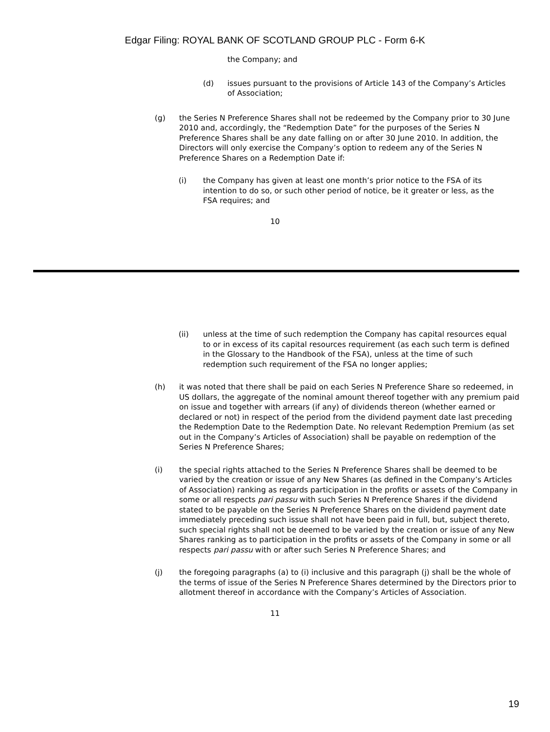Edgar Filing: ROYAL BANK OF SCOTLAND GROUP PLC - Form 6-K
the Company; and
(d) issues pursuant to the provisions of Article 143 of the Company’s Articles of Association;
(g) the Series N Preference Shares shall not be redeemed by the Company prior to 30 June 2010 and, accordingly, the “Redemption Date” for the purposes of the Series N Preference Shares shall be any date falling on or after 30 June 2010. In addition, the Directors will only exercise the Company’s option to redeem any of the Series N Preference Shares on a Redemption Date if:
(i) the Company has given at least one month’s prior notice to the FSA of its intention to do so, or such other period of notice, be it greater or less, as the FSA requires; and
10
(ii) unless at the time of such redemption the Company has capital resources equal to or in excess of its capital resources requirement (as each such term is defined in the Glossary to the Handbook of the FSA), unless at the time of such redemption such requirement of the FSA no longer applies;
(h) it was noted that there shall be paid on each Series N Preference Share so redeemed, in US dollars, the aggregate of the nominal amount thereof together with any premium paid on issue and together with arrears (if any) of dividends thereon (whether earned or declared or not) in respect of the period from the dividend payment date last preceding the Redemption Date to the Redemption Date. No relevant Redemption Premium (as set out in the Company’s Articles of Association) shall be payable on redemption of the Series N Preference Shares;
(i) the special rights attached to the Series N Preference Shares shall be deemed to be varied by the creation or issue of any New Shares (as defined in the Company’s Articles of Association) ranking as regards participation in the profits or assets of the Company in some or all respects pari passu with such Series N Preference Shares if the dividend stated to be payable on the Series N Preference Shares on the dividend payment date immediately preceding such issue shall not have been paid in full, but, subject thereto, such special rights shall not be deemed to be varied by the creation or issue of any New Shares ranking as to participation in the profits or assets of the Company in some or all respects pari passu with or after such Series N Preference Shares; and
(j) the foregoing paragraphs (a) to (i) inclusive and this paragraph (j) shall be the whole of the terms of issue of the Series N Preference Shares determined by the Directors prior to allotment thereof in accordance with the Company’s Articles of Association.
11
19